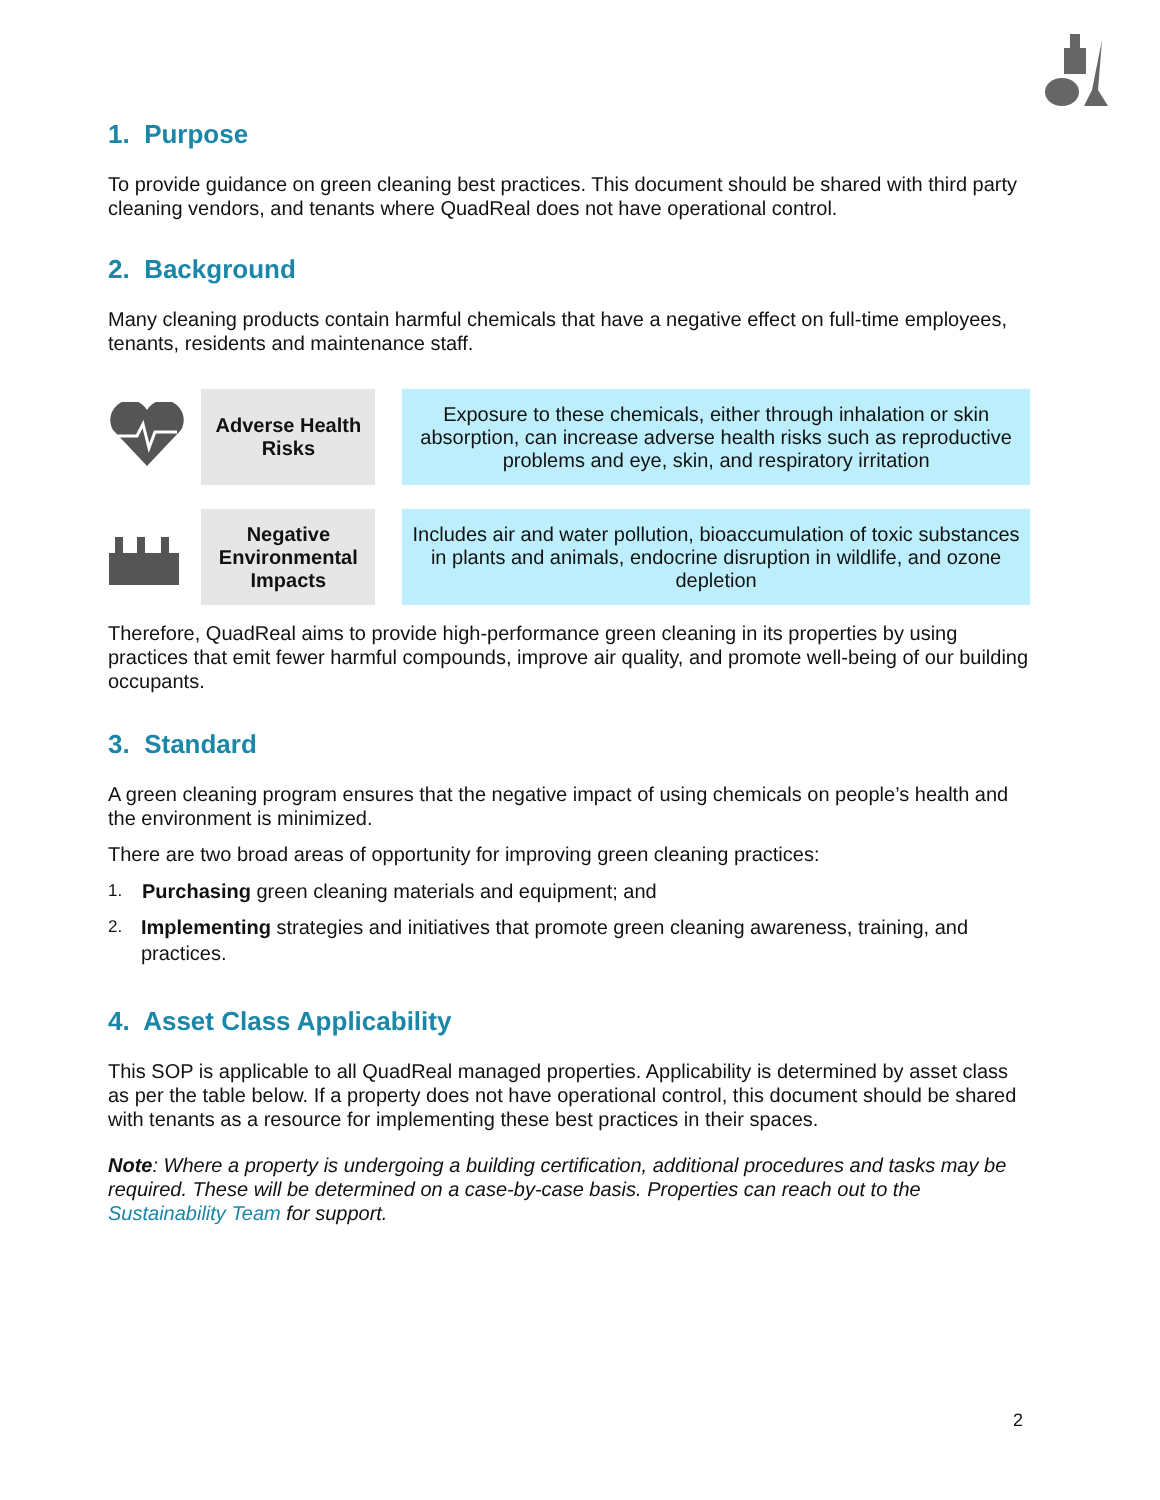1. Purpose
To provide guidance on green cleaning best practices. This document should be shared with third party cleaning vendors, and tenants where QuadReal does not have operational control.
2. Background
Many cleaning products contain harmful chemicals that have a negative effect on full-time employees, tenants, residents and maintenance staff.
| | Adverse Health Risks | | Exposure to these chemicals, either through inhalation or skin absorption, can increase adverse health risks such as reproductive problems and eye, skin, and respiratory irritation |
| | Negative Environmental Impacts | | Includes air and water pollution, bioaccumulation of toxic substances in plants and animals, endocrine disruption in wildlife, and ozone depletion |
Therefore, QuadReal aims to provide high-performance green cleaning in its properties by using practices that emit fewer harmful compounds, improve air quality, and promote well-being of our building occupants.
3. Standard
A green cleaning program ensures that the negative impact of using chemicals on people’s health and the environment is minimized.
There are two broad areas of opportunity for improving green cleaning practices:
1. Purchasing green cleaning materials and equipment; and
2. Implementing strategies and initiatives that promote green cleaning awareness, training, and practices.
4. Asset Class Applicability
This SOP is applicable to all QuadReal managed properties. Applicability is determined by asset class as per the table below. If a property does not have operational control, this document should be shared with tenants as a resource for implementing these best practices in their spaces.
Note: Where a property is undergoing a building certification, additional procedures and tasks may be required. These will be determined on a case-by-case basis. Properties can reach out to the Sustainability Team for support.
2